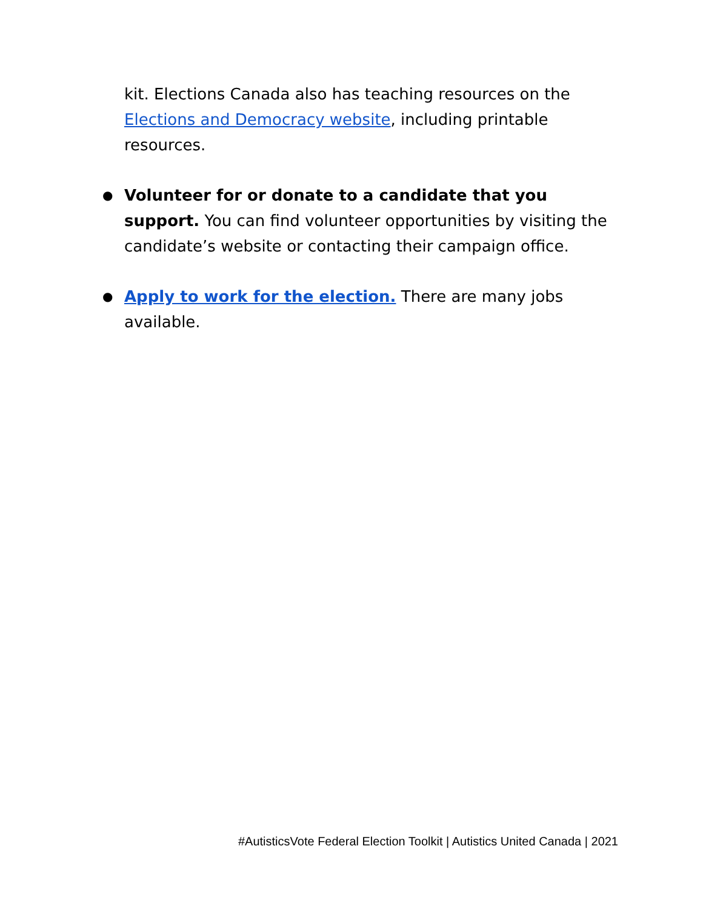kit. Elections Canada also has teaching resources on the Elections and Democracy website, including printable resources.
● Volunteer for or donate to a candidate that you support. You can find volunteer opportunities by visiting the candidate’s website or contacting their campaign office.
● Apply to work for the election. There are many jobs available.
#AutisticsVote Federal Election Toolkit | Autistics United Canada | 2021